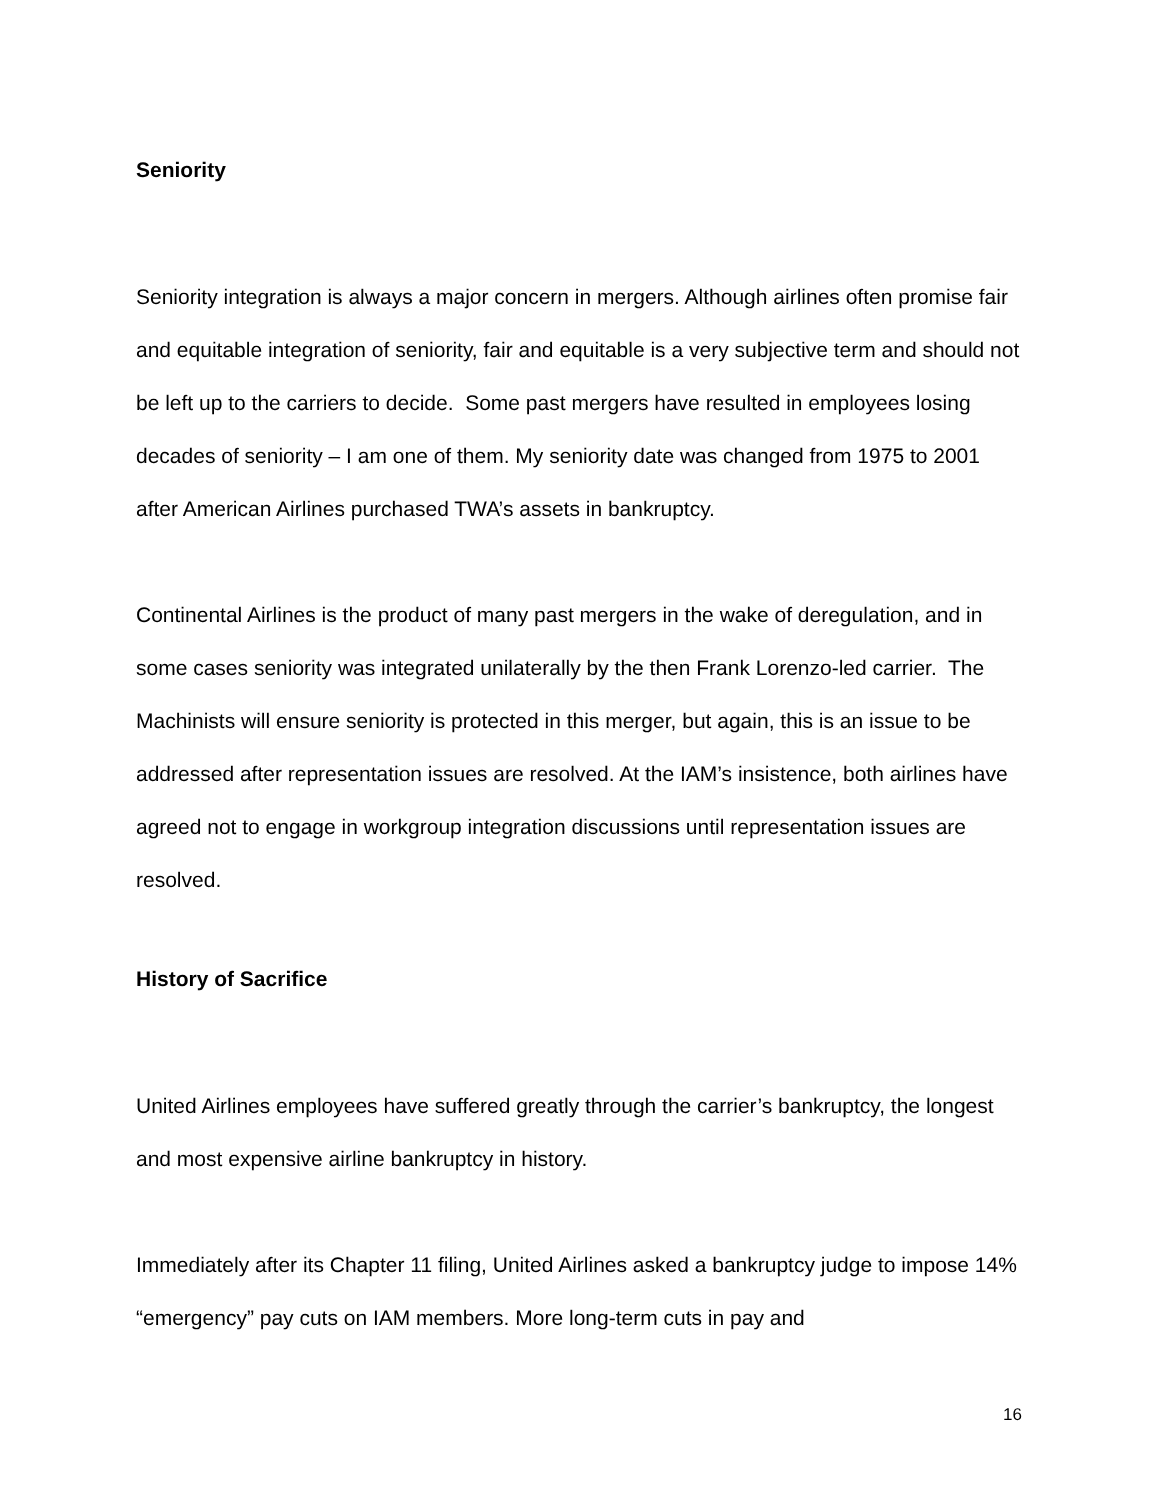Seniority
Seniority integration is always a major concern in mergers. Although airlines often promise fair and equitable integration of seniority, fair and equitable is a very subjective term and should not be left up to the carriers to decide. Some past mergers have resulted in employees losing decades of seniority – I am one of them. My seniority date was changed from 1975 to 2001 after American Airlines purchased TWA’s assets in bankruptcy.
Continental Airlines is the product of many past mergers in the wake of deregulation, and in some cases seniority was integrated unilaterally by the then Frank Lorenzo-led carrier. The Machinists will ensure seniority is protected in this merger, but again, this is an issue to be addressed after representation issues are resolved. At the IAM’s insistence, both airlines have agreed not to engage in workgroup integration discussions until representation issues are resolved.
History of Sacrifice
United Airlines employees have suffered greatly through the carrier’s bankruptcy, the longest and most expensive airline bankruptcy in history.
Immediately after its Chapter 11 filing, United Airlines asked a bankruptcy judge to impose 14% “emergency” pay cuts on IAM members. More long-term cuts in pay and
16